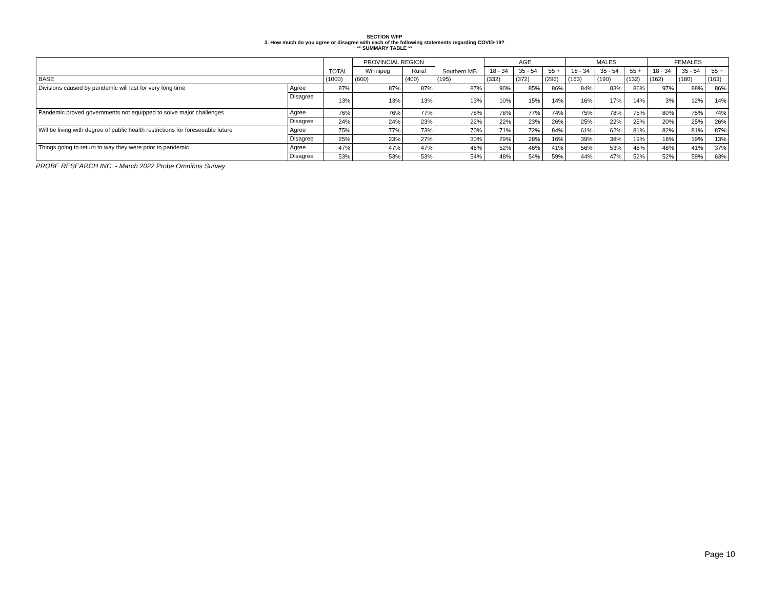SECTION WFP
3. How much do you agree or disagree with each of the following statements regarding COVID-19?
** SUMMARY TABLE **
| | | TOTAL | PROVINCIAL REGION | | Southern MB | AGE | | | MALES | | | FEMALES | | |
| --- | --- | --- | --- | --- | --- | --- | --- | --- | --- | --- | --- | --- | --- | --- |
| | | | Winnipeg | Rural | | 18 - 34 | 35 - 54 | 55 + | 18 - 34 | 35 - 54 | 55 + | 18 - 34 | 35 - 54 | 55 + |
| BASE | | (1000) | (600) | (400) | (195) | (332) | (372) | (296) | (163) | (190) | (132) | (162) | (180) | (163) |
| Divisions caused by pandemic will last for very long time | Agree | 87% | 87% | 87% | 87% | 90% | 85% | 86% | 84% | 83% | 86% | 97% | 88% | 86% |
| | Disagree | 13% | 13% | 13% | 13% | 10% | 15% | 14% | 16% | 17% | 14% | 3% | 12% | 14% |
| Pandemic proved governments not equipped to solve major challenges | Agree | 76% | 76% | 77% | 78% | 78% | 77% | 74% | 75% | 78% | 75% | 80% | 75% | 74% |
| | Disagree | 24% | 24% | 23% | 22% | 22% | 23% | 26% | 25% | 22% | 25% | 20% | 25% | 26% |
| Will be living with degree of public health restrictions for foreseeable future | Agree | 75% | 77% | 73% | 70% | 71% | 72% | 84% | 61% | 62% | 81% | 82% | 81% | 87% |
| | Disagree | 25% | 23% | 27% | 30% | 29% | 28% | 16% | 39% | 38% | 19% | 18% | 19% | 13% |
| Things going to return to way they were prior to pandemic | Agree | 47% | 47% | 47% | 46% | 52% | 46% | 41% | 56% | 53% | 48% | 48% | 41% | 37% |
| | Disagree | 53% | 53% | 53% | 54% | 48% | 54% | 59% | 44% | 47% | 52% | 52% | 59% | 63% |
PROBE RESEARCH INC. - March 2022 Probe Omnibus Survey
Page 10